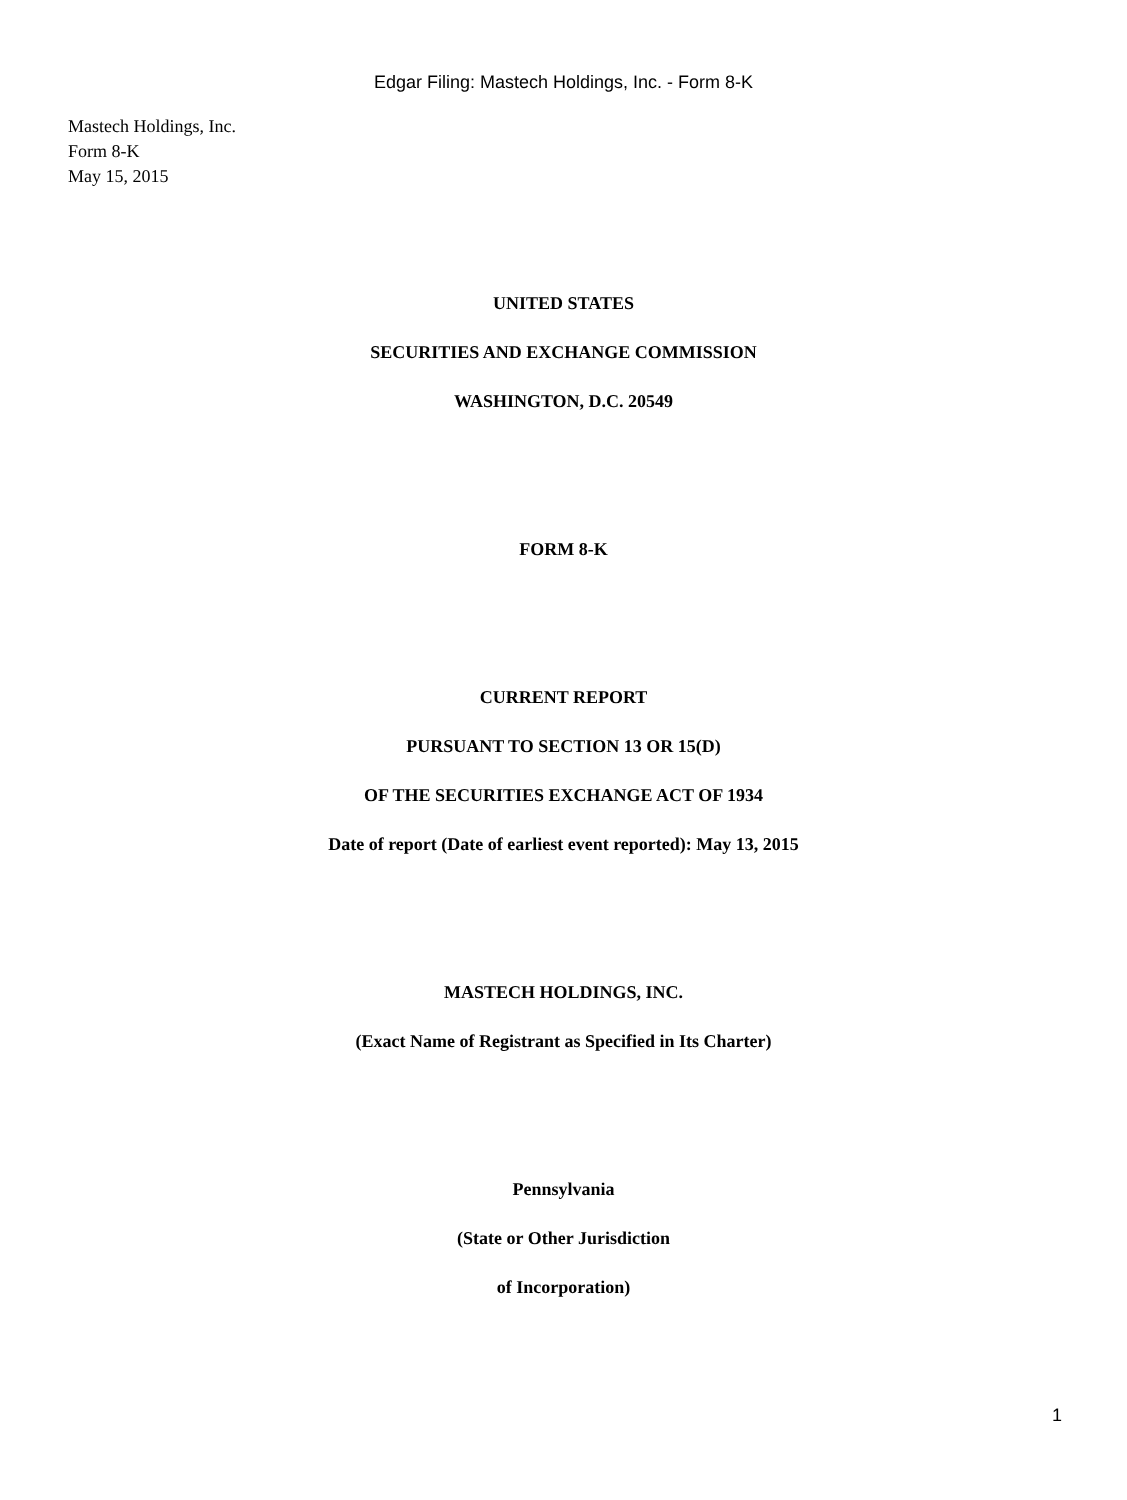Edgar Filing: Mastech Holdings, Inc. - Form 8-K
Mastech Holdings, Inc.
Form 8-K
May 15, 2015
UNITED STATES
SECURITIES AND EXCHANGE COMMISSION
WASHINGTON, D.C. 20549
FORM 8-K
CURRENT REPORT
PURSUANT TO SECTION 13 OR 15(D)
OF THE SECURITIES EXCHANGE ACT OF 1934
Date of report (Date of earliest event reported): May 13, 2015
MASTECH HOLDINGS, INC.
(Exact Name of Registrant as Specified in Its Charter)
Pennsylvania
(State or Other Jurisdiction
of Incorporation)
1